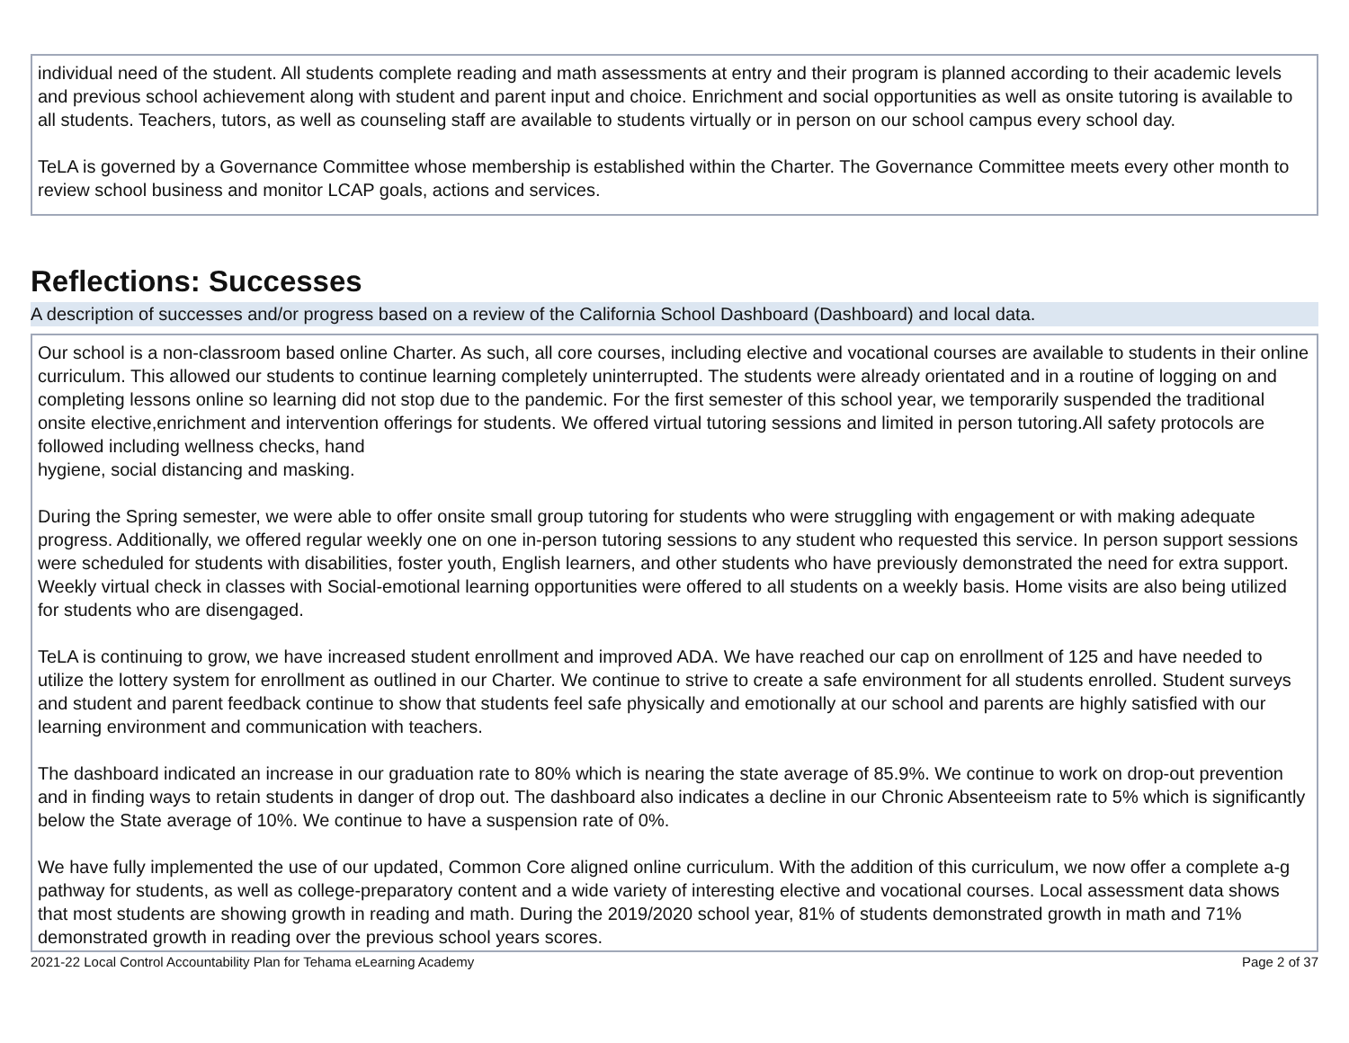individual need of the student. All students complete reading and math assessments at entry and their program is planned according to their academic levels and previous school achievement along with student and parent input and choice. Enrichment and social opportunities as well as onsite tutoring is available to all students. Teachers, tutors, as well as counseling staff are available to students virtually or in person on our school campus every school day.
TeLA is governed by a Governance Committee whose membership is established within the Charter. The Governance Committee meets every other month to review school business and monitor LCAP goals, actions and services.
Reflections: Successes
A description of successes and/or progress based on a review of the California School Dashboard (Dashboard) and local data.
Our school is a non-classroom based online Charter. As such, all core courses, including elective and vocational courses are available to students in their online curriculum. This allowed our students to continue learning completely uninterrupted. The students were already orientated and in a routine of logging on and completing lessons online so learning did not stop due to the pandemic. For the first semester of this school year, we temporarily suspended the traditional onsite elective,enrichment and intervention offerings for students. We offered virtual tutoring sessions and limited in person tutoring.All safety protocols are followed including wellness checks, hand
hygiene, social distancing and masking.
During the Spring semester, we were able to offer onsite small group tutoring for students who were struggling with engagement or with making adequate progress. Additionally, we offered regular weekly one on one in-person tutoring sessions to any student who requested this service. In person support sessions were scheduled for students with disabilities, foster youth, English learners, and other students who have previously demonstrated the need for extra support. Weekly virtual check in classes with Social-emotional learning opportunities were offered to all students on a weekly basis. Home visits are also being utilized for students who are disengaged.
TeLA is continuing to grow, we have increased student enrollment and improved ADA. We have reached our cap on enrollment of 125 and have needed to utilize the lottery system for enrollment as outlined in our Charter. We continue to strive to create a safe environment for all students enrolled. Student surveys and student and parent feedback continue to show that students feel safe physically and emotionally at our school and parents are highly satisfied with our learning environment and communication with teachers.
The dashboard indicated an increase in our graduation rate to 80% which is nearing the state average of 85.9%. We continue to work on drop-out prevention and in finding ways to retain students in danger of drop out. The dashboard also indicates a decline in our Chronic Absenteeism rate to 5% which is significantly below the State average of 10%. We continue to have a suspension rate of 0%.
We have fully implemented the use of our updated, Common Core aligned online curriculum. With the addition of this curriculum, we now offer a complete a-g pathway for students, as well as college-preparatory content and a wide variety of interesting elective and vocational courses. Local assessment data shows that most students are showing growth in reading and math. During the 2019/2020 school year, 81% of students demonstrated growth in math and 71% demonstrated growth in reading over the previous school years scores.
2021-22 Local Control Accountability Plan for Tehama eLearning Academy Page 2 of 37